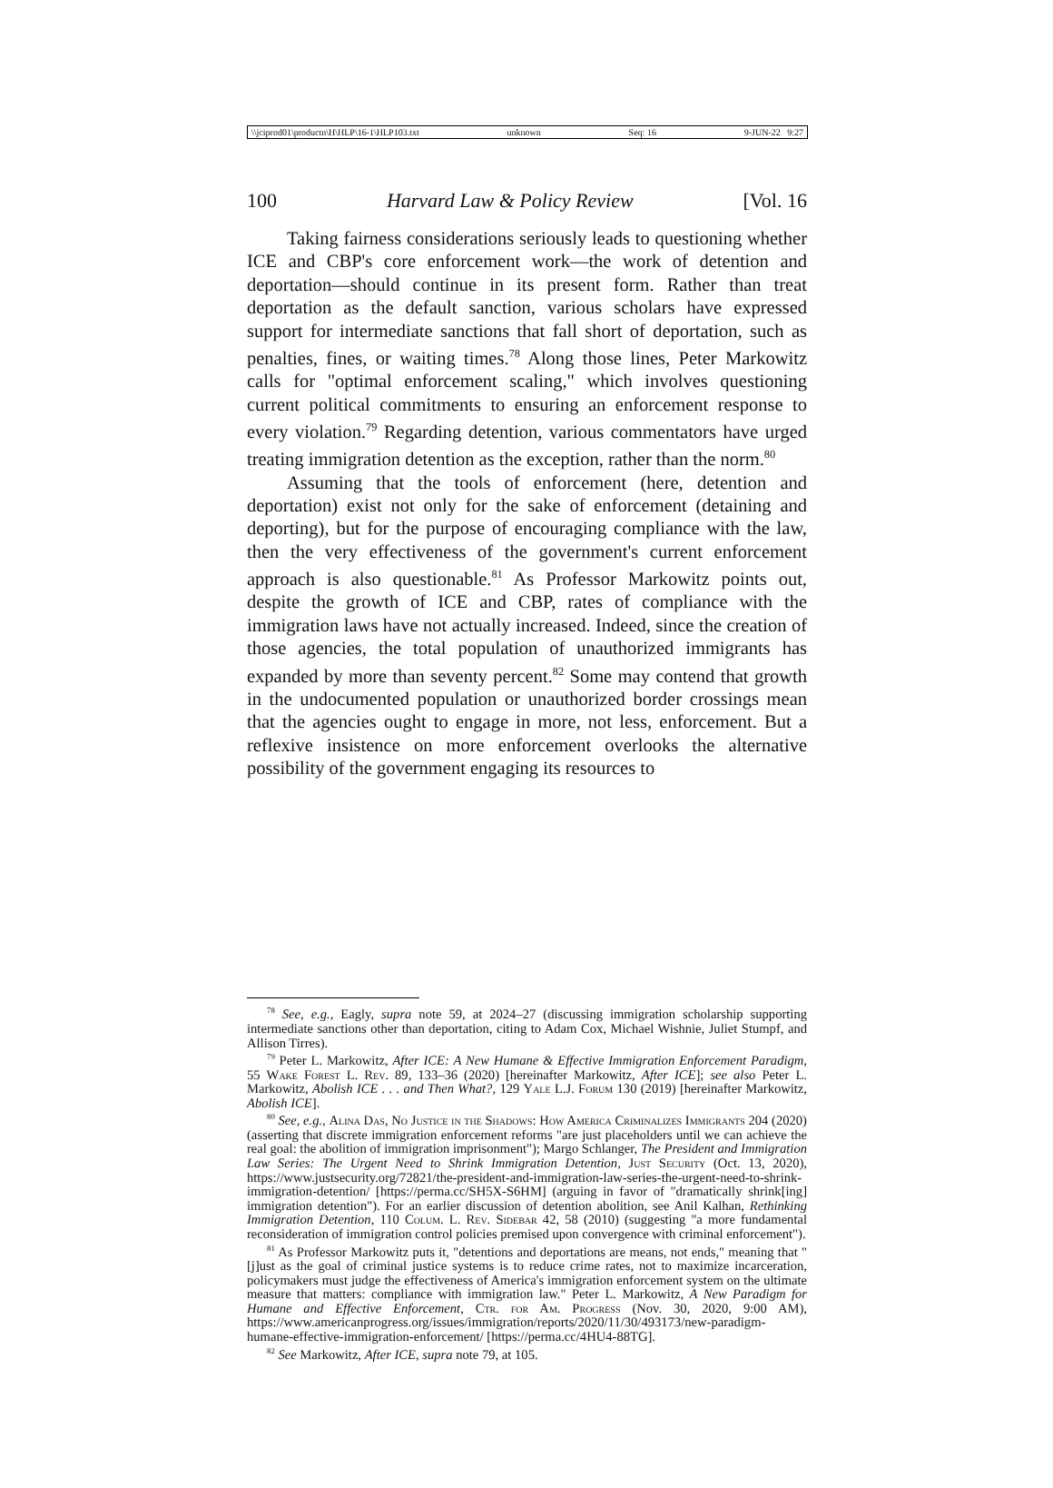\\jciprod01\productn\H\HLP\16-1\HLP103.txt unknown Seq: 16 9-JUN-22 9:27
100 Harvard Law & Policy Review [Vol. 16
Taking fairness considerations seriously leads to questioning whether ICE and CBP's core enforcement work—the work of detention and deportation—should continue in its present form. Rather than treat deportation as the default sanction, various scholars have expressed support for intermediate sanctions that fall short of deportation, such as penalties, fines, or waiting times.<sup>78</sup> Along those lines, Peter Markowitz calls for "optimal enforcement scaling," which involves questioning current political commitments to ensuring an enforcement response to every violation.<sup>79</sup> Regarding detention, various commentators have urged treating immigration detention as the exception, rather than the norm.<sup>80</sup>
Assuming that the tools of enforcement (here, detention and deportation) exist not only for the sake of enforcement (detaining and deporting), but for the purpose of encouraging compliance with the law, then the very effectiveness of the government's current enforcement approach is also questionable.<sup>81</sup> As Professor Markowitz points out, despite the growth of ICE and CBP, rates of compliance with the immigration laws have not actually increased. Indeed, since the creation of those agencies, the total population of unauthorized immigrants has expanded by more than seventy percent.<sup>82</sup> Some may contend that growth in the undocumented population or unauthorized border crossings mean that the agencies ought to engage in more, not less, enforcement. But a reflexive insistence on more enforcement overlooks the alternative possibility of the government engaging its resources to
<sup>78</sup> See, e.g., Eagly, supra note 59, at 2024–27 (discussing immigration scholarship supporting intermediate sanctions other than deportation, citing to Adam Cox, Michael Wishnie, Juliet Stumpf, and Allison Tirres).
<sup>79</sup> Peter L. Markowitz, After ICE: A New Humane & Effective Immigration Enforcement Paradigm, 55 Wake Forest L. Rev. 89, 133–36 (2020) [hereinafter Markowitz, After ICE]; see also Peter L. Markowitz, Abolish ICE . . . and Then What?, 129 Yale L.J. Forum 130 (2019) [hereinafter Markowitz, Abolish ICE].
<sup>80</sup> See, e.g., Alina Das, No Justice in the Shadows: How America Criminalizes Immigrants 204 (2020) (asserting that discrete immigration enforcement reforms "are just placeholders until we can achieve the real goal: the abolition of immigration imprisonment"); Margo Schlanger, The President and Immigration Law Series: The Urgent Need to Shrink Immigration Detention, Just Security (Oct. 13, 2020), https://www.justsecurity.org/72821/the-president-and-immigration-law-series-the-urgent-need-to-shrink-immigration-detention/ [https://perma.cc/SH5X-S6HM] (arguing in favor of "dramatically shrink[ing] immigration detention"). For an earlier discussion of detention abolition, see Anil Kalhan, Rethinking Immigration Detention, 110 Colum. L. Rev. Sidebar 42, 58 (2010) (suggesting "a more fundamental reconsideration of immigration control policies premised upon convergence with criminal enforcement").
<sup>81</sup> As Professor Markowitz puts it, "detentions and deportations are means, not ends," meaning that "[j]ust as the goal of criminal justice systems is to reduce crime rates, not to maximize incarceration, policymakers must judge the effectiveness of America's immigration enforcement system on the ultimate measure that matters: compliance with immigration law." Peter L. Markowitz, A New Paradigm for Humane and Effective Enforcement, Ctr. for Am. Progress (Nov. 30, 2020, 9:00 AM), https://www.americanprogress.org/issues/immigration/reports/2020/11/30/493173/new-paradigm-humane-effective-immigration-enforcement/ [https://perma.cc/4HU4-88TG].
<sup>82</sup> See Markowitz, After ICE, supra note 79, at 105.